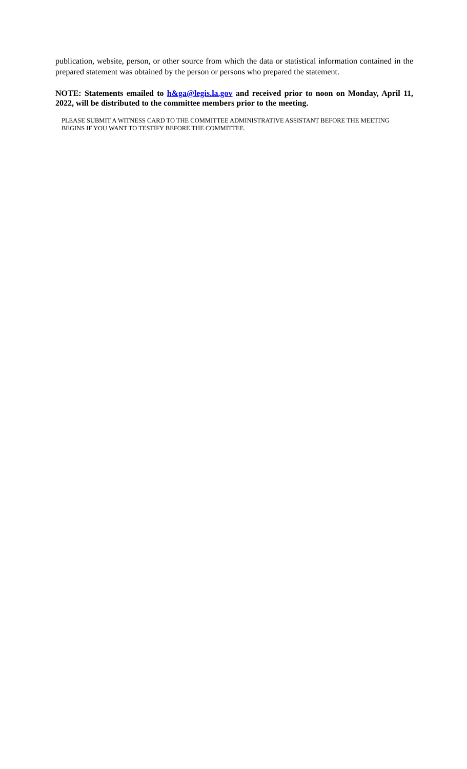publication, website, person, or other source from which the data or statistical information contained in the prepared statement was obtained by the person or persons who prepared the statement.
NOTE: Statements emailed to h&ga@legis.la.gov and received prior to noon on Monday, April 11, 2022, will be distributed to the committee members prior to the meeting.
PLEASE SUBMIT A WITNESS CARD TO THE COMMITTEE ADMINISTRATIVE ASSISTANT BEFORE THE MEETING BEGINS IF YOU WANT TO TESTIFY BEFORE THE COMMITTEE.